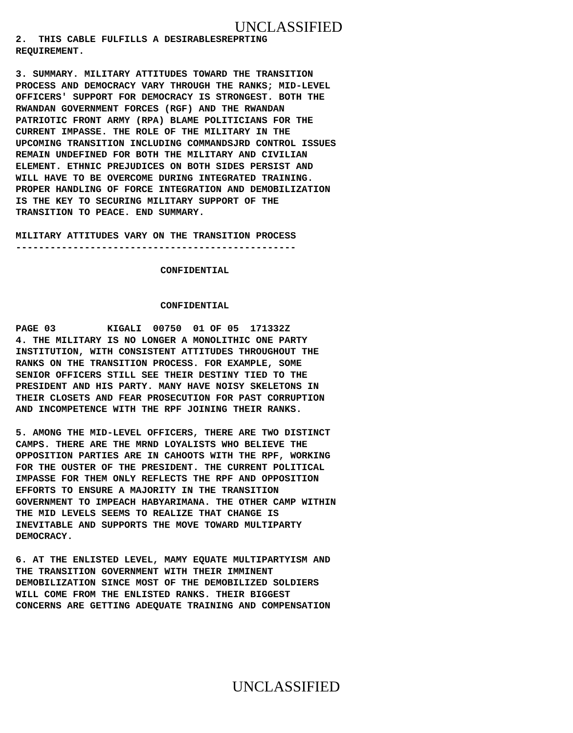UNCLASSIFIED
2. THIS CABLE FULFILLS A DESIRABLESREPRTING REQUIREMENT.
3. SUMMARY. MILITARY ATTITUDES TOWARD THE TRANSITION PROCESS AND DEMOCRACY VARY THROUGH THE RANKS; MID-LEVEL OFFICERS' SUPPORT FOR DEMOCRACY IS STRONGEST. BOTH THE RWANDAN GOVERNMENT FORCES (RGF) AND THE RWANDAN PATRIOTIC FRONT ARMY (RPA) BLAME POLITICIANS FOR THE CURRENT IMPASSE. THE ROLE OF THE MILITARY IN THE UPCOMING TRANSITION INCLUDING COMMANDSJRD CONTROL ISSUES REMAIN UNDEFINED FOR BOTH THE MILITARY AND CIVILIAN ELEMENT. ETHNIC PREJUDICES ON BOTH SIDES PERSIST AND WILL HAVE TO BE OVERCOME DURING INTEGRATED TRAINING. PROPER HANDLING OF FORCE INTEGRATION AND DEMOBILIZATION IS THE KEY TO SECURING MILITARY SUPPORT OF THE TRANSITION TO PEACE. END SUMMARY.
MILITARY ATTITUDES VARY ON THE TRANSITION PROCESS -------------------------------------------------
CONFIDENTIAL
CONFIDENTIAL
PAGE 03 KIGALI 00750 01 OF 05 171332Z 4. THE MILITARY IS NO LONGER A MONOLITHIC ONE PARTY INSTITUTION, WITH CONSISTENT ATTITUDES THROUGHOUT THE RANKS ON THE TRANSITION PROCESS. FOR EXAMPLE, SOME SENIOR OFFICERS STILL SEE THEIR DESTINY TIED TO THE PRESIDENT AND HIS PARTY. MANY HAVE NOISY SKELETONS IN THEIR CLOSETS AND FEAR PROSECUTION FOR PAST CORRUPTION AND INCOMPETENCE WITH THE RPF JOINING THEIR RANKS.
5. AMONG THE MID-LEVEL OFFICERS, THERE ARE TWO DISTINCT CAMPS. THERE ARE THE MRND LOYALISTS WHO BELIEVE THE OPPOSITION PARTIES ARE IN CAHOOTS WITH THE RPF, WORKING FOR THE OUSTER OF THE PRESIDENT. THE CURRENT POLITICAL IMPASSE FOR THEM ONLY REFLECTS THE RPF AND OPPOSITION EFFORTS TO ENSURE A MAJORITY IN THE TRANSITION GOVERNMENT TO IMPEACH HABYARIMANA. THE OTHER CAMP WITHIN THE MID LEVELS SEEMS TO REALIZE THAT CHANGE IS INEVITABLE AND SUPPORTS THE MOVE TOWARD MULTIPARTY DEMOCRACY.
6. AT THE ENLISTED LEVEL, MAMY EQUATE MULTIPARTYISM AND THE TRANSITION GOVERNMENT WITH THEIR IMMINENT DEMOBILIZATION SINCE MOST OF THE DEMOBILIZED SOLDIERS WILL COME FROM THE ENLISTED RANKS. THEIR BIGGEST CONCERNS ARE GETTING ADEQUATE TRAINING AND COMPENSATION
UNCLASSIFIED